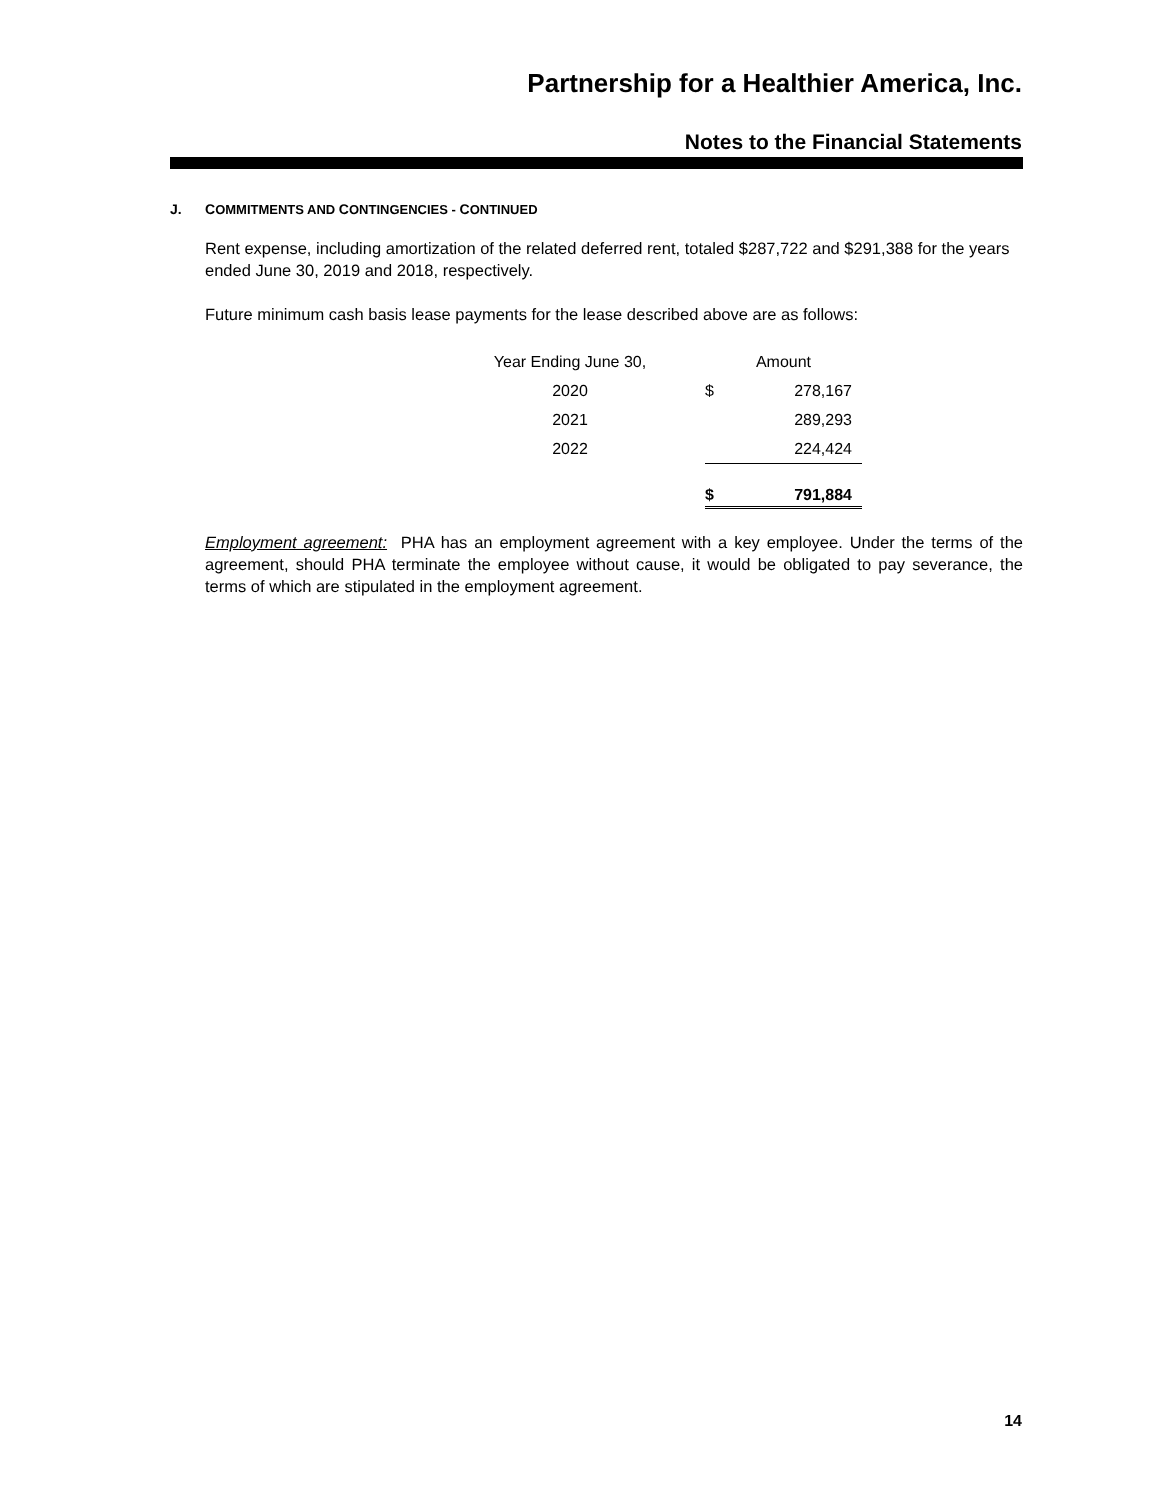Partnership for a Healthier America, Inc.
Notes to the Financial Statements
J. COMMITMENTS AND CONTINGENCIES - CONTINUED
Rent expense, including amortization of the related deferred rent, totaled $287,722 and $291,388 for the years ended June 30, 2019 and 2018, respectively.
Future minimum cash basis lease payments for the lease described above are as follows:
| Year Ending June 30, | Amount | |
| --- | --- | --- |
| 2020 | $ | 278,167 |
| 2021 | | 289,293 |
| 2022 | | 224,424 |
| | $ | 791,884 |
Employment agreement: PHA has an employment agreement with a key employee. Under the terms of the agreement, should PHA terminate the employee without cause, it would be obligated to pay severance, the terms of which are stipulated in the employment agreement.
14